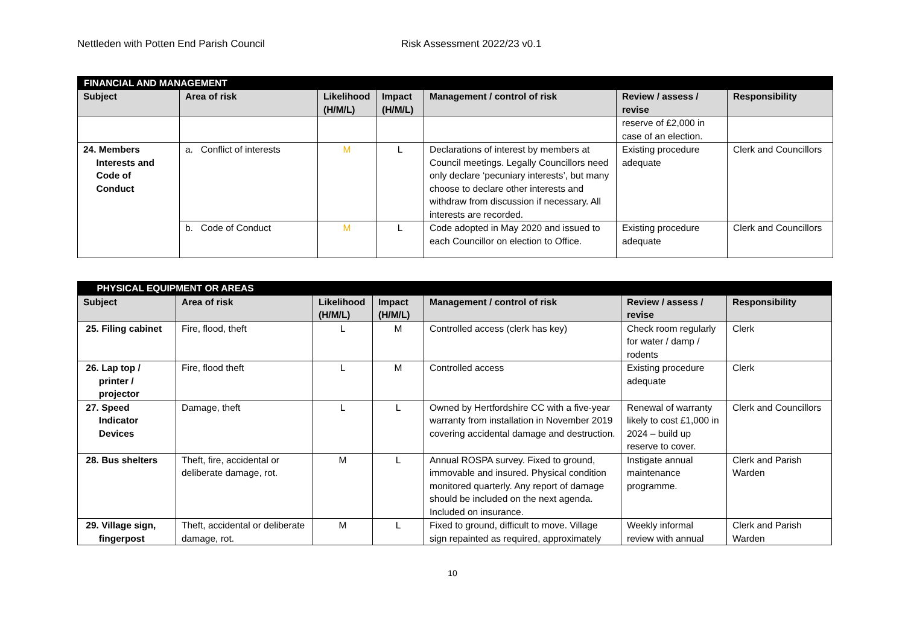Nettleden with Potten End Parish Council Risk Assessment 2022/23 v0.1
| FINANCIAL AND MANAGEMENT | | | | | | |
| --- | --- | --- | --- | --- | --- | --- |
| Subject | Area of risk | Likelihood (H/M/L) | Impact (H/M/L) | Management / control of risk | Review / assess / revise | Responsibility |
| | | | | | reserve of £2,000 in case of an election. | |
| 24. Members Interests and Code of Conduct | a. Conflict of interests | M | L | Declarations of interest by members at Council meetings. Legally Councillors need only declare ‘pecuniary interests’, but many choose to declare other interests and withdraw from discussion if necessary. All interests are recorded. | Existing procedure adequate | Clerk and Councillors |
| | b. Code of Conduct | M | L | Code adopted in May 2020 and issued to each Councillor on election to Office. | Existing procedure adequate | Clerk and Councillors |
| PHYSICAL EQUIPMENT OR AREAS | | | | | | |
| --- | --- | --- | --- | --- | --- | --- |
| Subject | Area of risk | Likelihood (H/M/L) | Impact (H/M/L) | Management / control of risk | Review / assess / revise | Responsibility |
| 25. Filing cabinet | Fire, flood, theft | L | M | Controlled access (clerk has key) | Check room regularly for water / damp / rodents | Clerk |
| 26. Lap top / printer / projector | Fire, flood theft | L | M | Controlled access | Existing procedure adequate | Clerk |
| 27. Speed Indicator Devices | Damage, theft | L | L | Owned by Hertfordshire CC with a five-year warranty from installation in November 2019 covering accidental damage and destruction. | Renewal of warranty likely to cost £1,000 in 2024 – build up reserve to cover. | Clerk and Councillors |
| 28. Bus shelters | Theft, fire, accidental or deliberate damage, rot. | M | L | Annual ROSPA survey. Fixed to ground, immovable and insured. Physical condition monitored quarterly. Any report of damage should be included on the next agenda. Included on insurance. | Instigate annual maintenance programme. | Clerk and Parish Warden |
| 29. Village sign, fingerpost | Theft, accidental or deliberate damage, rot. | M | L | Fixed to ground, difficult to move. Village sign repainted as required, approximately | Weekly informal review with annual | Clerk and Parish Warden |
10